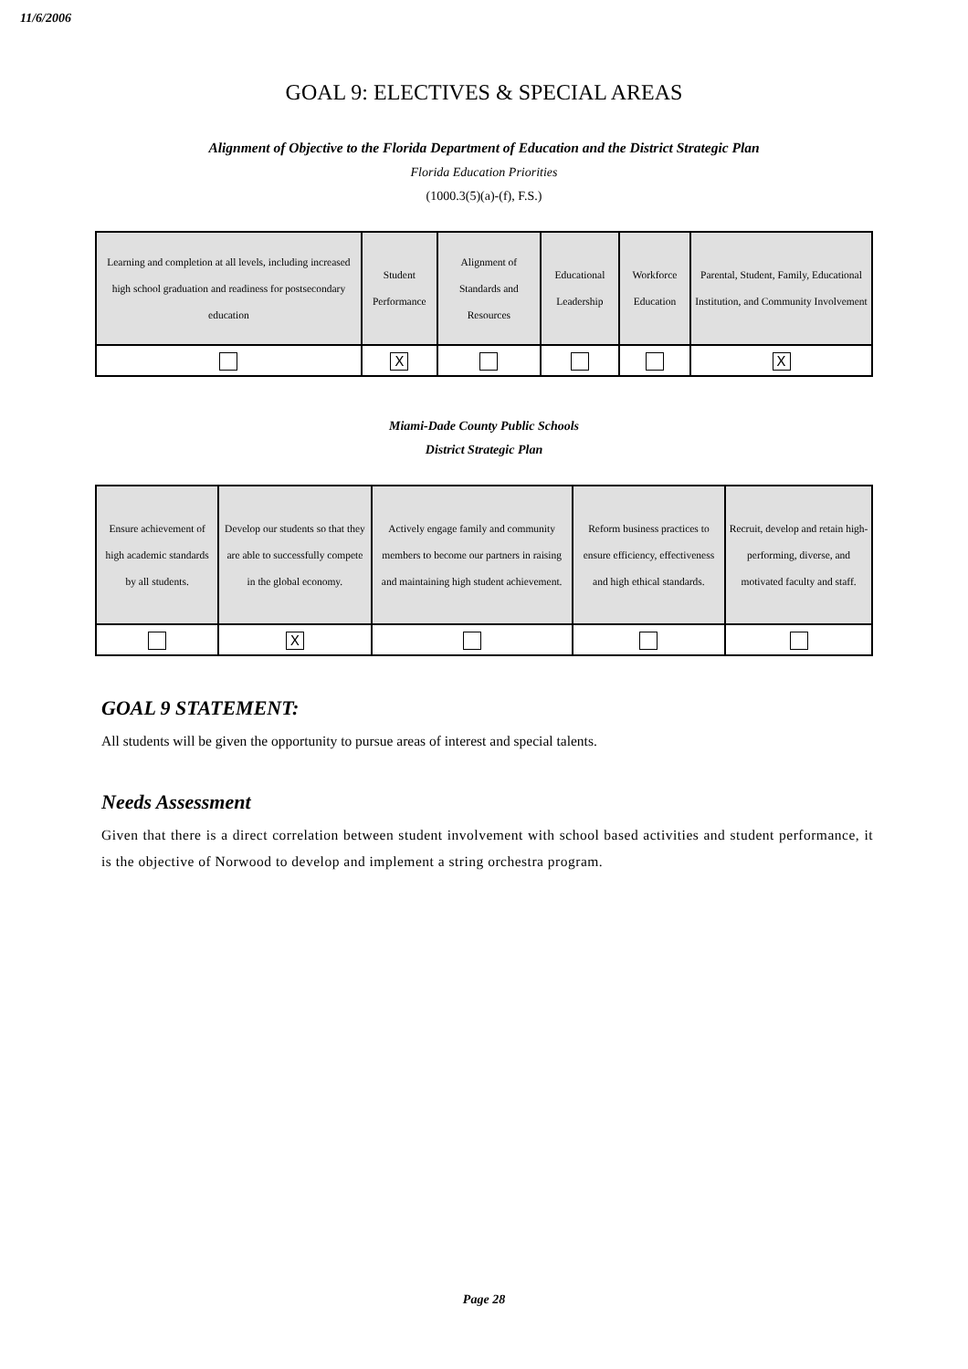11/6/2006
GOAL 9: ELECTIVES & SPECIAL AREAS
Alignment of Objective to the Florida Department of Education and the District Strategic Plan
Florida Education Priorities
(1000.3(5)(a)-(f), F.S.)
| Learning and completion at all levels, including increased high school graduation and readiness for postsecondary education | Student Performance | Alignment of Standards and Resources | Educational Leadership | Workforce Education | Parental, Student, Family, Educational Institution, and Community Involvement |
| | X | | | | X |
Miami-Dade County Public Schools
District Strategic Plan
| Ensure achievement of high academic standards by all students. | Develop our students so that they are able to successfully compete in the global economy. | Actively engage family and community members to become our partners in raising and maintaining high student achievement. | Reform business practices to ensure efficiency, effectiveness and high ethical standards. | Recruit, develop and retain high-performing, diverse, and motivated faculty and staff. |
| | X | | | |
GOAL 9 STATEMENT:
All students will be given the opportunity to pursue areas of interest and special talents.
Needs Assessment
Given that there is a direct correlation between student involvement with school based activities and student performance, it is the objective of Norwood to develop and implement a string orchestra program.
Page 28